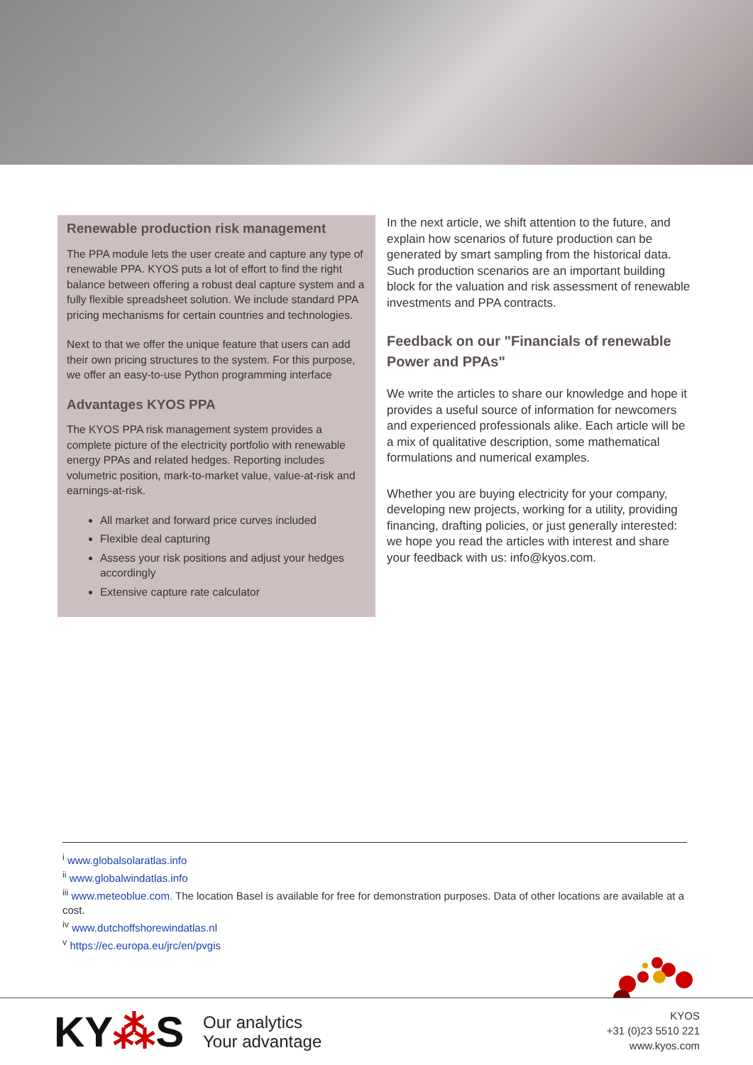Renewable production risk management
The PPA module lets the user create and capture any type of renewable PPA. KYOS puts a lot of effort to find the right balance between offering a robust deal capture system and a fully flexible spreadsheet solution. We include standard PPA pricing mechanisms for certain countries and technologies.
Next to that we offer the unique feature that users can add their own pricing structures to the system. For this purpose, we offer an easy-to-use Python programming interface
Advantages KYOS PPA
The KYOS PPA risk management system provides a complete picture of the electricity portfolio with renewable energy PPAs and related hedges. Reporting includes volumetric position, mark-to-market value, value-at-risk and earnings-at-risk.
All market and forward price curves included
Flexible deal capturing
Assess your risk positions and adjust your hedges accordingly
Extensive capture rate calculator
In the next article, we shift attention to the future, and explain how scenarios of future production can be generated by smart sampling from the historical data. Such production scenarios are an important building block for the valuation and risk assessment of renewable investments and PPA contracts.
Feedback on our "Financials of renewable Power and PPAs"
We write the articles to share our knowledge and hope it provides a useful source of information for newcomers and experienced professionals alike. Each article will be a mix of qualitative description, some mathematical formulations and numerical examples.
Whether you are buying electricity for your company, developing new projects, working for a utility, providing financing, drafting policies, or just generally interested: we hope you read the articles with interest and share your feedback with us: info@kyos.com.
<sup>i</sup> www.globalsolaratlas.info
<sup>ii</sup> www.globalwindatlas.info
<sup>iii</sup> www.meteoblue.com. The location Basel is available for free for demonstration purposes. Data of other locations are available at a cost.
<sup>iv</sup> www.dutchoffshorewindatlas.nl
<sup>v</sup> https://ec.europa.eu/jrc/en/pvgis
KY⁂S
Our analytics
Your advantage
KYOS
+31 (0)23 5510 221
www.kyos.com